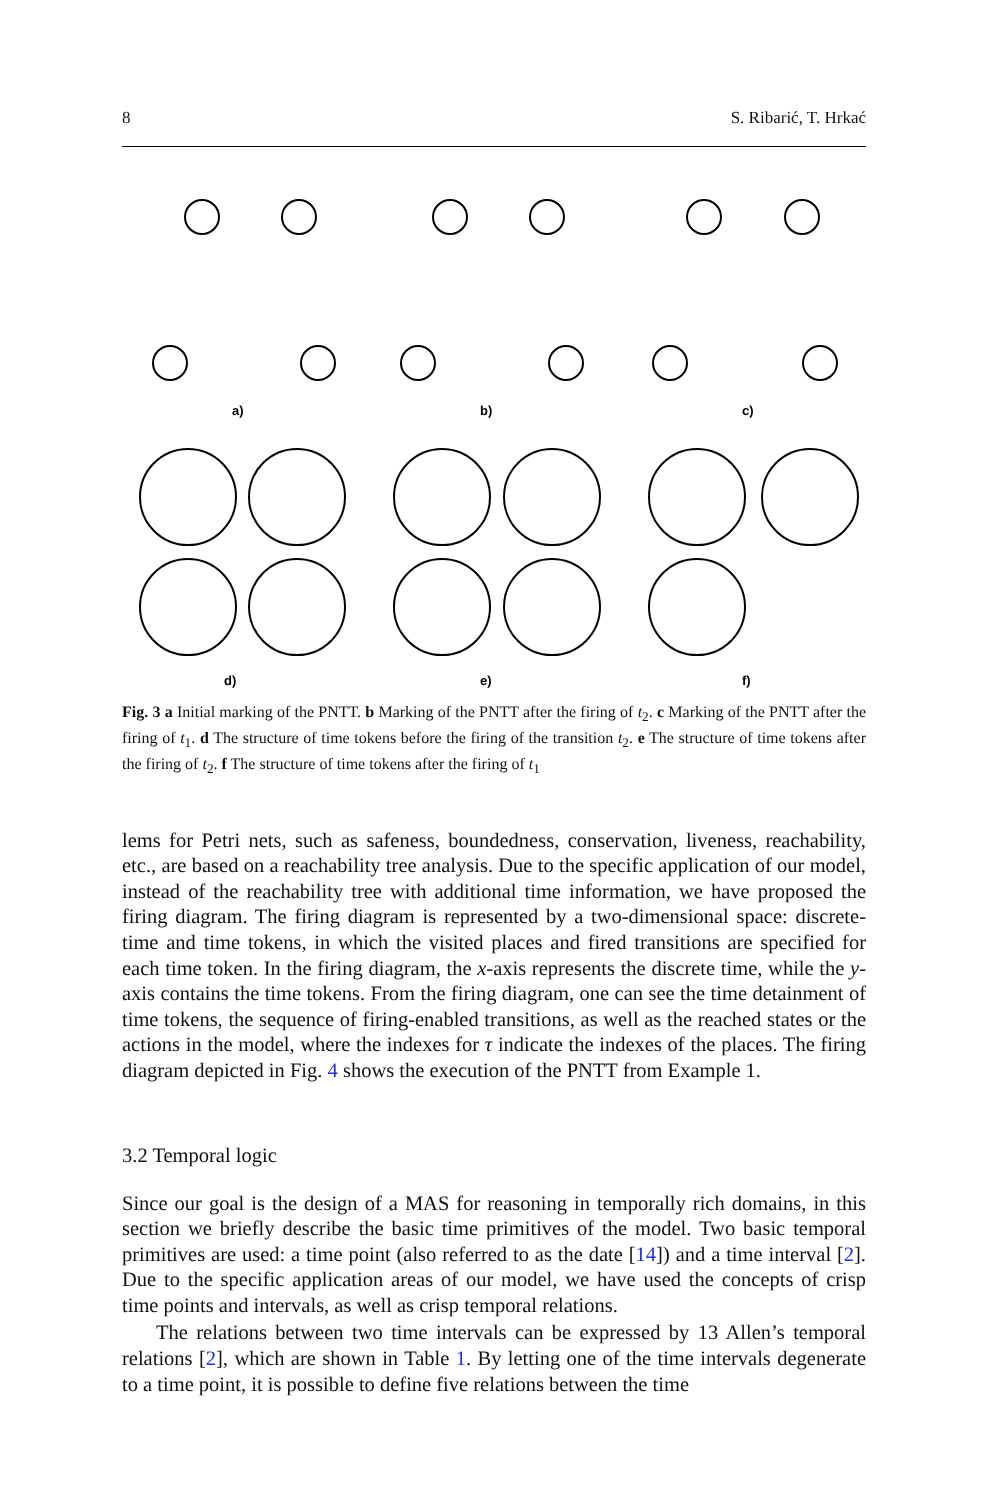8 S. Ribarić, T. Hrkać
a)
b)
c)
d)
e)
f)
Fig. 3 a Initial marking of the PNTT. b Marking of the PNTT after the firing of t<sub>2</sub>. c Marking of the PNTT after the firing of t<sub>1</sub>. d The structure of time tokens before the firing of the transition t<sub>2</sub>. e The structure of time tokens after the firing of t<sub>2</sub>. f The structure of time tokens after the firing of t<sub>1</sub>
lems for Petri nets, such as safeness, boundedness, conservation, liveness, reachability, etc., are based on a reachability tree analysis. Due to the specific application of our model, instead of the reachability tree with additional time information, we have proposed the firing diagram. The firing diagram is represented by a two-dimensional space: discrete-time and time tokens, in which the visited places and fired transitions are specified for each time token. In the firing diagram, the x-axis represents the discrete time, while the y-axis contains the time tokens. From the firing diagram, one can see the time detainment of time tokens, the sequence of firing-enabled transitions, as well as the reached states or the actions in the model, where the indexes for τ indicate the indexes of the places. The firing diagram depicted in Fig. 4 shows the execution of the PNTT from Example 1.
3.2 Temporal logic
Since our goal is the design of a MAS for reasoning in temporally rich domains, in this section we briefly describe the basic time primitives of the model. Two basic temporal primitives are used: a time point (also referred to as the date [14]) and a time interval [2]. Due to the specific application areas of our model, we have used the concepts of crisp time points and intervals, as well as crisp temporal relations.
The relations between two time intervals can be expressed by 13 Allen’s temporal relations [2], which are shown in Table 1. By letting one of the time intervals degenerate to a time point, it is possible to define five relations between the time